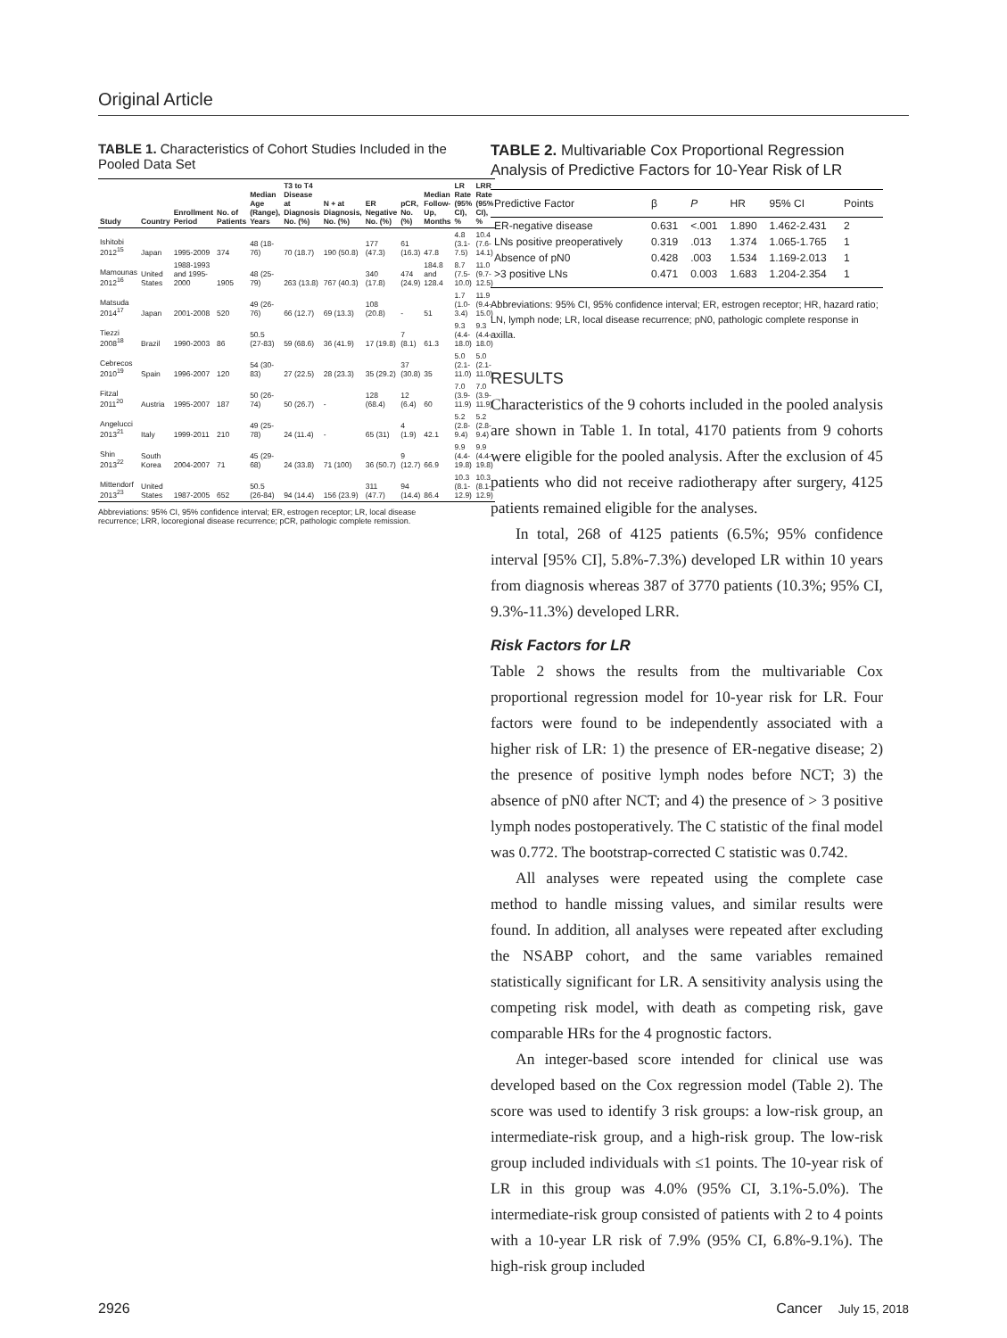Original Article
TABLE 1. Characteristics of Cohort Studies Included in the Pooled Data Set
| Study | Country | Enrollment Period | No. of Patients | Median Age (Range), Years | T3 to T4 Disease at Diagnosis No. (%) | N + at Diagnosis, No. (%) | ER Negative No. (%) | pCR, No. (%) | Median Follow-Up, Months | LR Rate (95% CI), % | LRR Rate (95% CI), % |
| --- | --- | --- | --- | --- | --- | --- | --- | --- | --- | --- | --- |
| Ishitobi 2012<sup>15</sup> | Japan | 1995-2009 | 374 | 48 (18-76) | 70 (18.7) | 190 (50.8) | 177 (47.3) | 61 (16.3) | 47.8 | 4.8 (3.1-7.5) | 10.4 (7.6-14.1) |
| Mamounas 2012<sup>16</sup> | United States | 1988-1993 and 1995-2000 | 1905 | 48 (25-79) | 263 (13.8) | 767 (40.3) | 340 (17.8) | 474 (24.9) | 184.8 and 128.4 | 8.7 (7.5-10.0) | 11.0 (9.7-12.5) |
| Matsuda 2014<sup>17</sup> | Japan | 2001-2008 | 520 | 49 (26-76) | 66 (12.7) | 69 (13.3) | 108 (20.8) | - | 51 | 1.7 (1.0-3.4) | 11.9 (9.4-15.0) |
| Tiezzi 2008<sup>18</sup> | Brazil | 1990-2003 | 86 | 50.5 (27-83) | 59 (68.6) | 36 (41.9) | 17 (19.8) | 7 (8.1) | 61.3 | 9.3 (4.4-18.0) | 9.3 (4.4-18.0) |
| Cebrecos 2010<sup>19</sup> | Spain | 1996-2007 | 120 | 54 (30-83) | 27 (22.5) | 28 (23.3) | 35 (29.2) | 37 (30.8) | 35 | 5.0 (2.1-11.0) | 5.0 (2.1-11.0) |
| Fitzal 2011<sup>20</sup> | Austria | 1995-2007 | 187 | 50 (26-74) | 50 (26.7) | - | 128 (68.4) | 12 (6.4) | 60 | 7.0 (3.9-11.9) | 7.0 (3.9-11.9) |
| Angelucci 2013<sup>21</sup> | Italy | 1999-2011 | 210 | 49 (25-78) | 24 (11.4) | - | 65 (31) | 4 (1.9) | 42.1 | 5.2 (2.8-9.4) | 5.2 (2.8-9.4) |
| Shin 2013<sup>22</sup> | South Korea | 2004-2007 | 71 | 45 (29-68) | 24 (33.8) | 71 (100) | 36 (50.7) | 9 (12.7) | 66.9 | 9.9 (4.4-19.8) | 9.9 (4.4-19.8) |
| Mittendorf 2013<sup>23</sup> | United States | 1987-2005 | 652 | 50.5 (26-84) | 94 (14.4) | 156 (23.9) | 311 (47.7) | 94 (14.4) | 86.4 | 10.3 (8.1-12.9) | 10.3 (8.1-12.9) |
Abbreviations: 95% CI, 95% confidence interval; ER, estrogen receptor; LR, local disease recurrence; LRR, locoregional disease recurrence; pCR, pathologic complete remission.
TABLE 2. Multivariable Cox Proportional Regression Analysis of Predictive Factors for 10-Year Risk of LR
| Predictive Factor | β | P | HR | 95% CI | Points |
| --- | --- | --- | --- | --- | --- |
| ER-negative disease | 0.631 | <.001 | 1.890 | 1.462-2.431 | 2 |
| LNs positive preoperatively | 0.319 | .013 | 1.374 | 1.065-1.765 | 1 |
| Absence of pN0 | 0.428 | .003 | 1.534 | 1.169-2.013 | 1 |
| >3 positive LNs | 0.471 | 0.003 | 1.683 | 1.204-2.354 | 1 |
Abbreviations: 95% CI, 95% confidence interval; ER, estrogen receptor; HR, hazard ratio; LN, lymph node; LR, local disease recurrence; pN0, pathologic complete response in axilla.
RESULTS
Characteristics of the 9 cohorts included in the pooled analysis are shown in Table 1. In total, 4170 patients from 9 cohorts were eligible for the pooled analysis. After the exclusion of 45 patients who did not receive radiotherapy after surgery, 4125 patients remained eligible for the analyses.
In total, 268 of 4125 patients (6.5%; 95% confidence interval [95% CI], 5.8%-7.3%) developed LR within 10 years from diagnosis whereas 387 of 3770 patients (10.3%; 95% CI, 9.3%-11.3%) developed LRR.
Risk Factors for LR
Table 2 shows the results from the multivariable Cox proportional regression model for 10-year risk for LR. Four factors were found to be independently associated with a higher risk of LR: 1) the presence of ER-negative disease; 2) the presence of positive lymph nodes before NCT; 3) the absence of pN0 after NCT; and 4) the presence of > 3 positive lymph nodes postoperatively. The C statistic of the final model was 0.772. The bootstrap-corrected C statistic was 0.742.
All analyses were repeated using the complete case method to handle missing values, and similar results were found. In addition, all analyses were repeated after excluding the NSABP cohort, and the same variables remained statistically significant for LR. A sensitivity analysis using the competing risk model, with death as competing risk, gave comparable HRs for the 4 prognostic factors.
An integer-based score intended for clinical use was developed based on the Cox regression model (Table 2). The score was used to identify 3 risk groups: a low-risk group, an intermediate-risk group, and a high-risk group. The low-risk group included individuals with ≤1 points. The 10-year risk of LR in this group was 4.0% (95% CI, 3.1%-5.0%). The intermediate-risk group consisted of patients with 2 to 4 points with a 10-year LR risk of 7.9% (95% CI, 6.8%-9.1%). The high-risk group included
2926 Cancer July 15, 2018